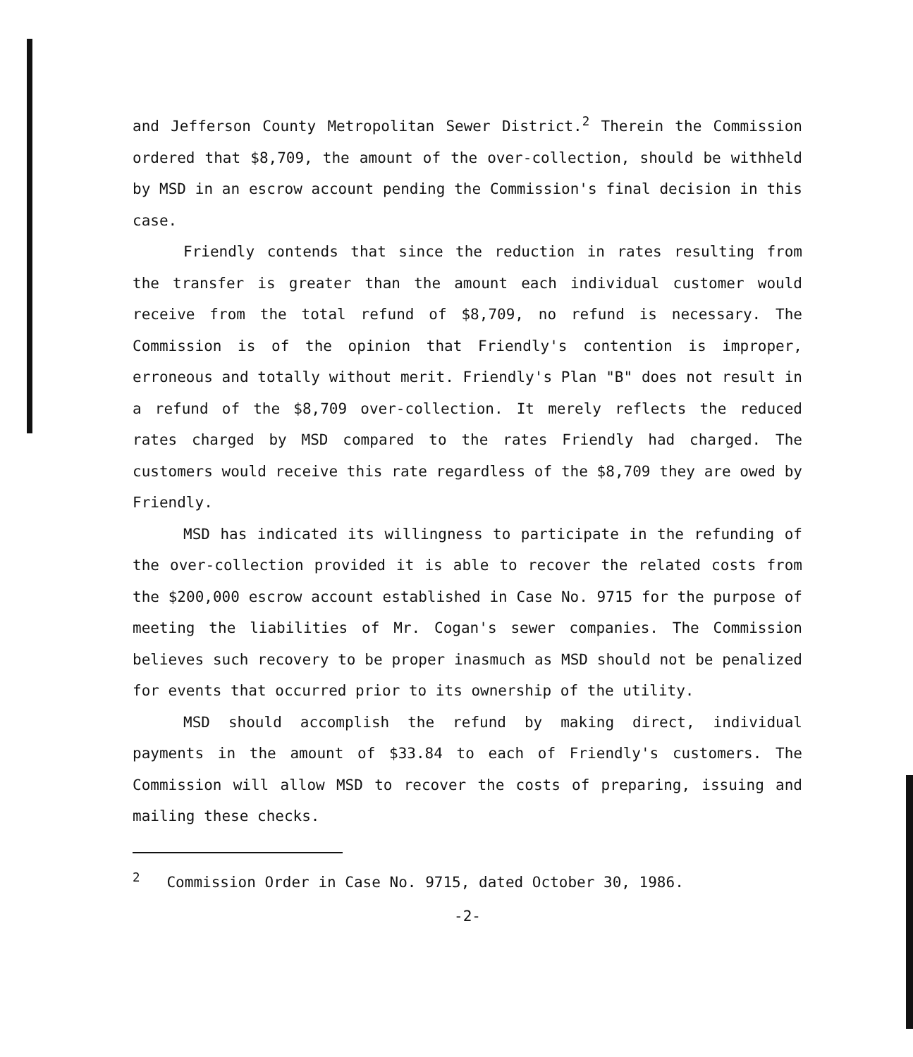and Jefferson County Metropolitan Sewer District.<sup>2</sup> Therein the Commission ordered that $8,709, the amount of the over-collection, should be withheld by MSD in an escrow account pending the Commission's final decision in this case.
Friendly contends that since the reduction in rates resulting from the transfer is greater than the amount each individual customer would receive from the total refund of $8,709, no refund is necessary. The Commission is of the opinion that Friendly's contention is improper, erroneous and totally without merit. Friendly's Plan "B" does not result in a refund of the $8,709 over-collection. It merely reflects the reduced rates charged by MSD compared to the rates Friendly had charged. The customers would receive this rate regardless of the $8,709 they are owed by Friendly.
MSD has indicated its willingness to participate in the refunding of the over-collection provided it is able to recover the related costs from the $200,000 escrow account established in Case No. 9715 for the purpose of meeting the liabilities of Mr. Cogan's sewer companies. The Commission believes such recovery to be proper inasmuch as MSD should not be penalized for events that occurred prior to its ownership of the utility.
MSD should accomplish the refund by making direct, individual payments in the amount of $33.84 to each of Friendly's customers. The Commission will allow MSD to recover the costs of preparing, issuing and mailing these checks.
<sup>2</sup> Commission Order in Case No. 9715, dated October 30, 1986.
-2-